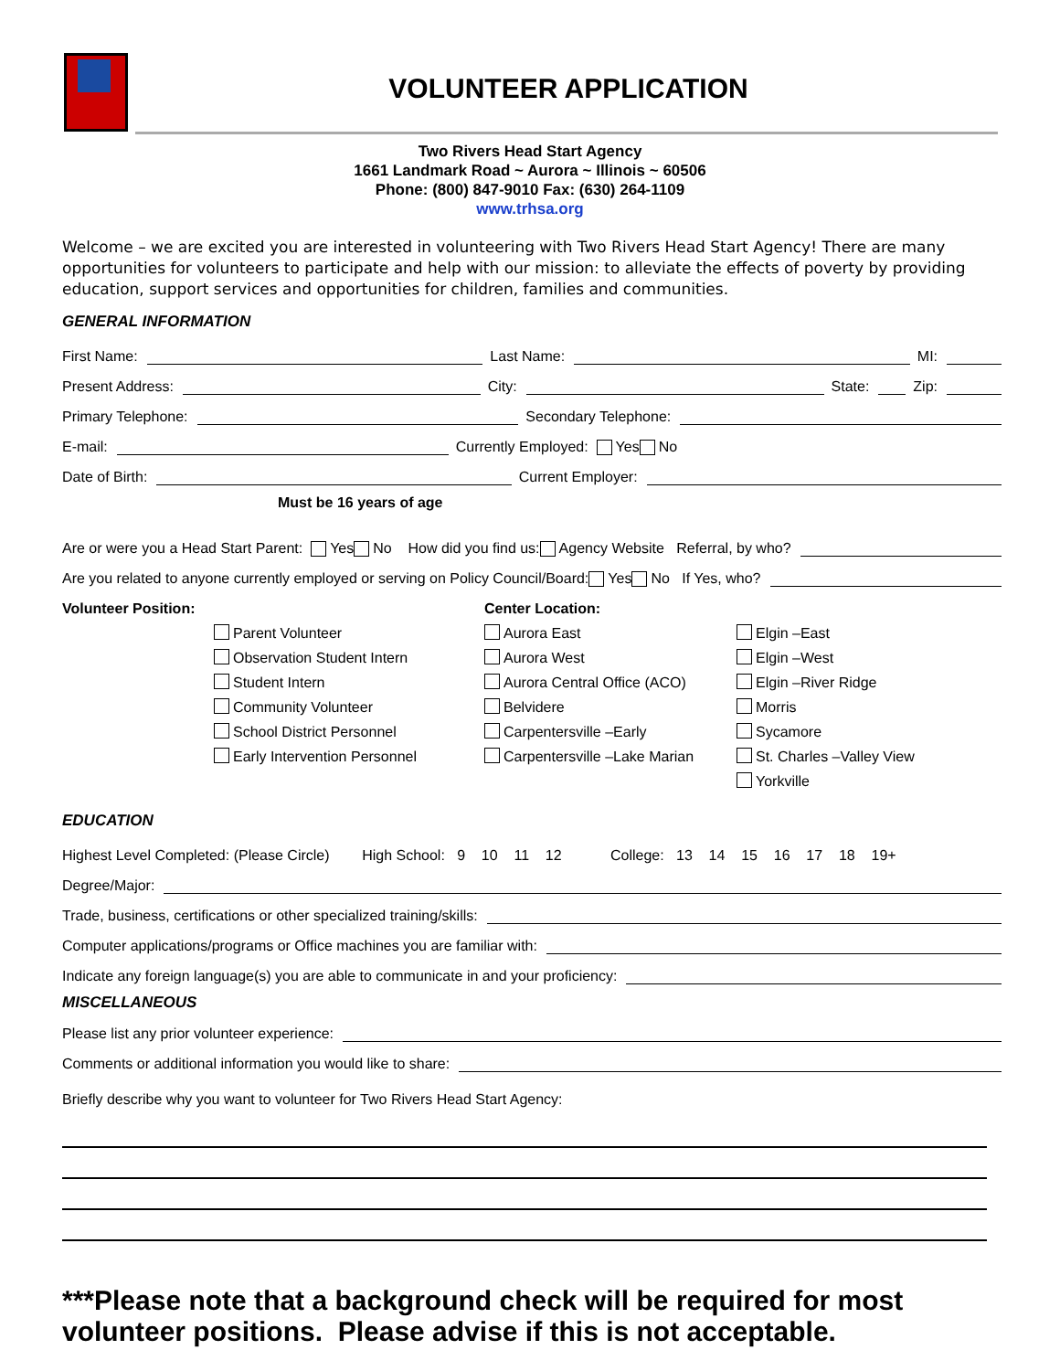VOLUNTEER APPLICATION
Two Rivers Head Start Agency
1661 Landmark Road ~ Aurora ~ Illinois ~ 60506
Phone: (800) 847-9010 Fax: (630) 264-1109
www.trhsa.org
Welcome – we are excited you are interested in volunteering with Two Rivers Head Start Agency! There are many opportunities for volunteers to participate and help with our mission: to alleviate the effects of poverty by providing education, support services and opportunities for children, families and communities.
GENERAL INFORMATION
First Name: Last Name: MI:
Present Address: City: State: Zip:
Primary Telephone: Secondary Telephone:
E-mail: Currently Employed: Yes No
Date of Birth: Current Employer:
Must be 16 years of age
Are or were you a Head Start Parent: Yes No How did you find us: Agency Website Referral, by who?
Are you related to anyone currently employed or serving on Policy Council/Board: Yes No If Yes, who?
Volunteer Position:
Parent Volunteer
Observation Student Intern
Student Intern
Community Volunteer
School District Personnel
Early Intervention Personnel
Center Location:
Aurora East
Aurora West
Aurora Central Office (ACO)
Belvidere
Carpentersville –Early
Carpentersville –Lake Marian
Elgin –East
Elgin –West
Elgin –River Ridge
Morris
Sycamore
St. Charles –Valley View
Yorkville
EDUCATION
Highest Level Completed: (Please Circle) High School: 9 10 11 12 College: 13 14 15 16 17 18 19+
Degree/Major:
Trade, business, certifications or other specialized training/skills:
Computer applications/programs or Office machines you are familiar with:
Indicate any foreign language(s) you are able to communicate in and your proficiency:
MISCELLANEOUS
Please list any prior volunteer experience:
Comments or additional information you would like to share:
Briefly describe why you want to volunteer for Two Rivers Head Start Agency:
***Please note that a background check will be required for most volunteer positions. Please advise if this is not acceptable.